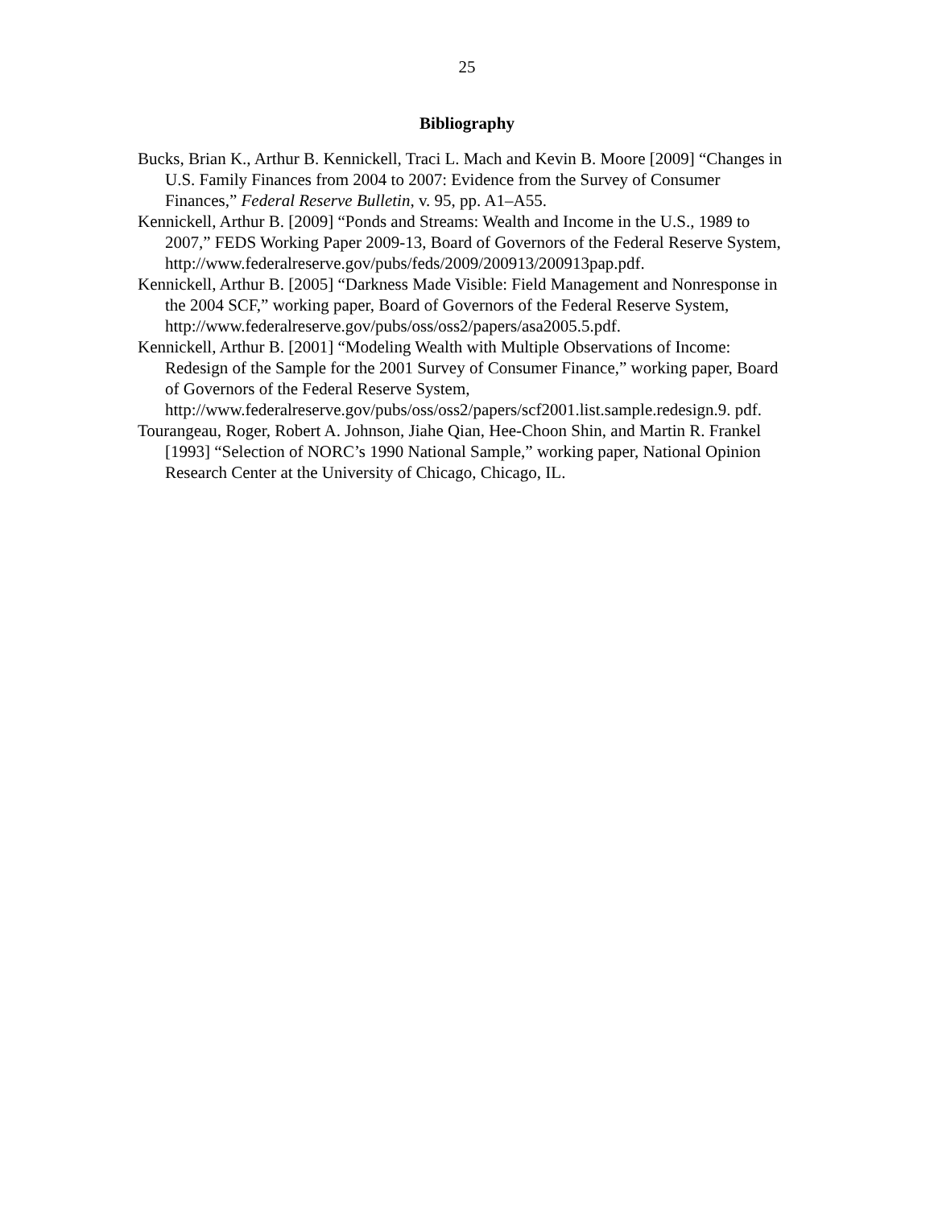25
Bibliography
Bucks, Brian K., Arthur B. Kennickell, Traci L. Mach and Kevin B. Moore [2009] “Changes in U.S. Family Finances from 2004 to 2007: Evidence from the Survey of Consumer Finances,” Federal Reserve Bulletin, v. 95, pp. A1–A55.
Kennickell, Arthur B. [2009] “Ponds and Streams: Wealth and Income in the U.S., 1989 to 2007,” FEDS Working Paper 2009-13, Board of Governors of the Federal Reserve System, http://www.federalreserve.gov/pubs/feds/2009/200913/200913pap.pdf.
Kennickell, Arthur B. [2005] “Darkness Made Visible: Field Management and Nonresponse in the 2004 SCF,” working paper, Board of Governors of the Federal Reserve System, http://www.federalreserve.gov/pubs/oss/oss2/papers/asa2005.5.pdf.
Kennickell, Arthur B. [2001] “Modeling Wealth with Multiple Observations of Income: Redesign of the Sample for the 2001 Survey of Consumer Finance,” working paper, Board of Governors of the Federal Reserve System, http://www.federalreserve.gov/pubs/oss/oss2/papers/scf2001.list.sample.redesign.9. pdf.
Tourangeau, Roger, Robert A. Johnson, Jiahe Qian, Hee-Choon Shin, and Martin R. Frankel [1993] “Selection of NORC’s 1990 National Sample,” working paper, National Opinion Research Center at the University of Chicago, Chicago, IL.